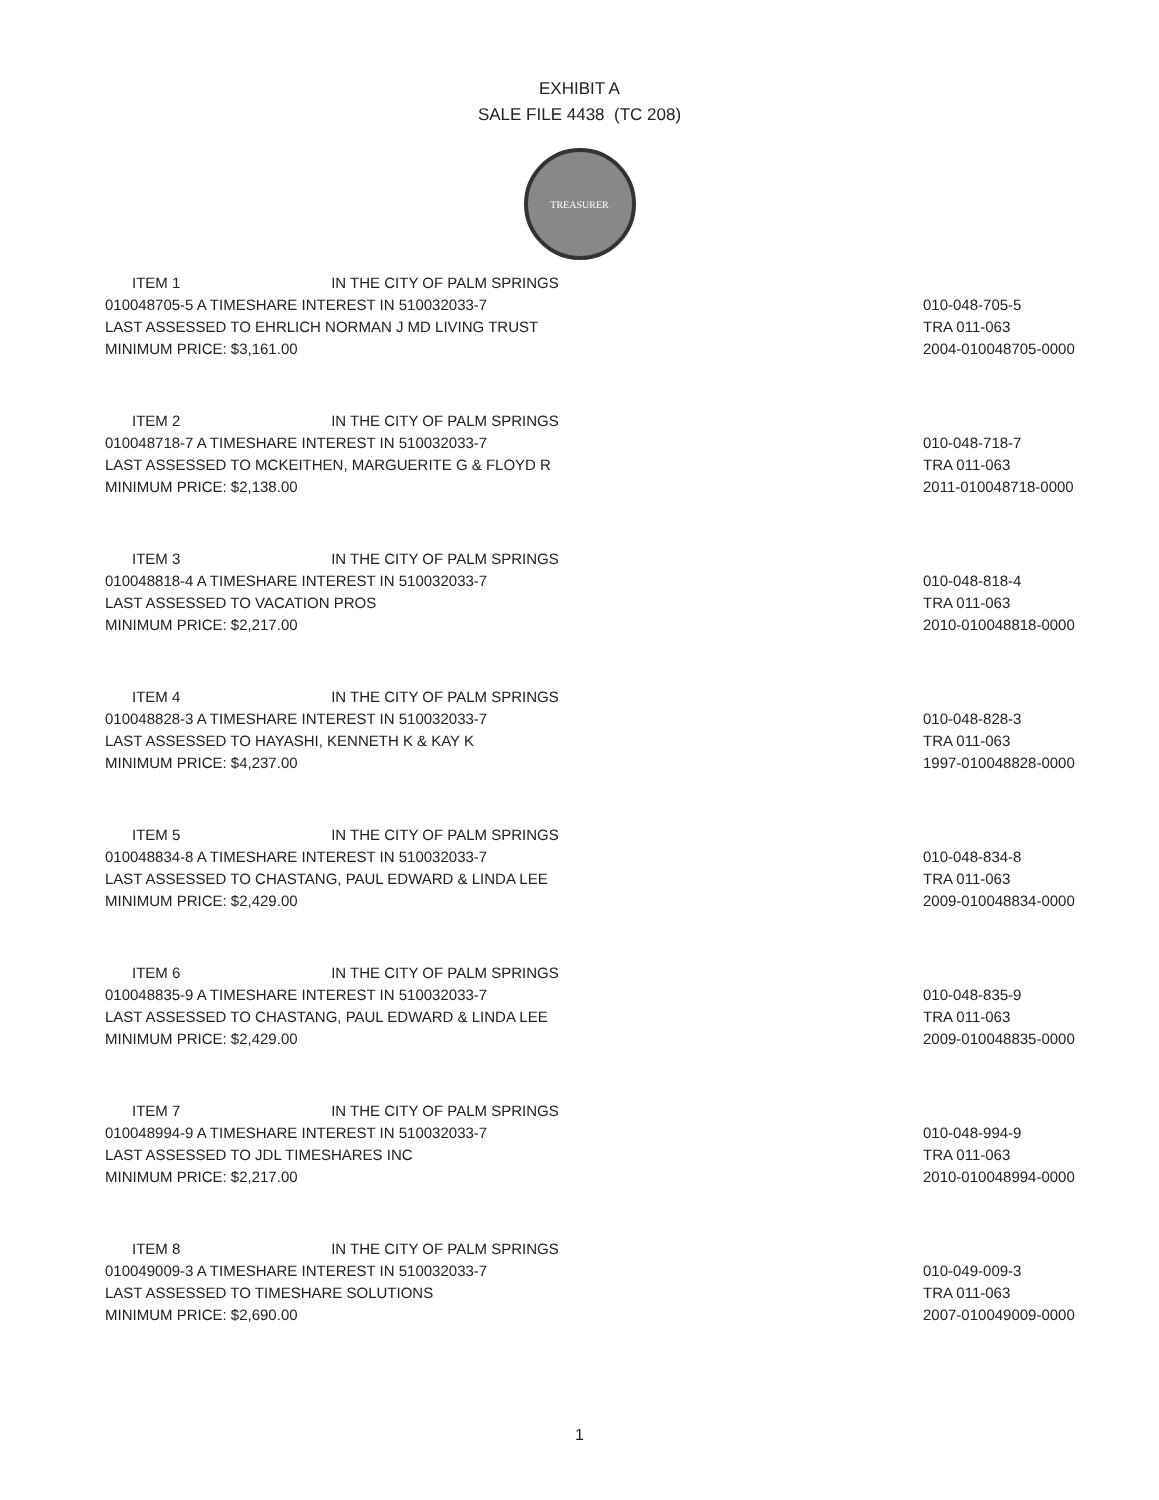EXHIBIT A
SALE FILE 4438 (TC 208)
TREASURER
ITEM 1 IN THE CITY OF PALM SPRINGS
010048705-5 A TIMESHARE INTEREST IN 510032033-7
LAST ASSESSED TO EHRLICH NORMAN J MD LIVING TRUST
MINIMUM PRICE: $3,161.00
010-048-705-5
TRA 011-063
2004-010048705-0000
ITEM 2 IN THE CITY OF PALM SPRINGS
010048718-7 A TIMESHARE INTEREST IN 510032033-7
LAST ASSESSED TO MCKEITHEN, MARGUERITE G & FLOYD R
MINIMUM PRICE: $2,138.00
010-048-718-7
TRA 011-063
2011-010048718-0000
ITEM 3 IN THE CITY OF PALM SPRINGS
010048818-4 A TIMESHARE INTEREST IN 510032033-7
LAST ASSESSED TO VACATION PROS
MINIMUM PRICE: $2,217.00
010-048-818-4
TRA 011-063
2010-010048818-0000
ITEM 4 IN THE CITY OF PALM SPRINGS
010048828-3 A TIMESHARE INTEREST IN 510032033-7
LAST ASSESSED TO HAYASHI, KENNETH K & KAY K
MINIMUM PRICE: $4,237.00
010-048-828-3
TRA 011-063
1997-010048828-0000
ITEM 5 IN THE CITY OF PALM SPRINGS
010048834-8 A TIMESHARE INTEREST IN 510032033-7
LAST ASSESSED TO CHASTANG, PAUL EDWARD & LINDA LEE
MINIMUM PRICE: $2,429.00
010-048-834-8
TRA 011-063
2009-010048834-0000
ITEM 6 IN THE CITY OF PALM SPRINGS
010048835-9 A TIMESHARE INTEREST IN 510032033-7
LAST ASSESSED TO CHASTANG, PAUL EDWARD & LINDA LEE
MINIMUM PRICE: $2,429.00
010-048-835-9
TRA 011-063
2009-010048835-0000
ITEM 7 IN THE CITY OF PALM SPRINGS
010048994-9 A TIMESHARE INTEREST IN 510032033-7
LAST ASSESSED TO JDL TIMESHARES INC
MINIMUM PRICE: $2,217.00
010-048-994-9
TRA 011-063
2010-010048994-0000
ITEM 8 IN THE CITY OF PALM SPRINGS
010049009-3 A TIMESHARE INTEREST IN 510032033-7
LAST ASSESSED TO TIMESHARE SOLUTIONS
MINIMUM PRICE: $2,690.00
010-049-009-3
TRA 011-063
2007-010049009-0000
1